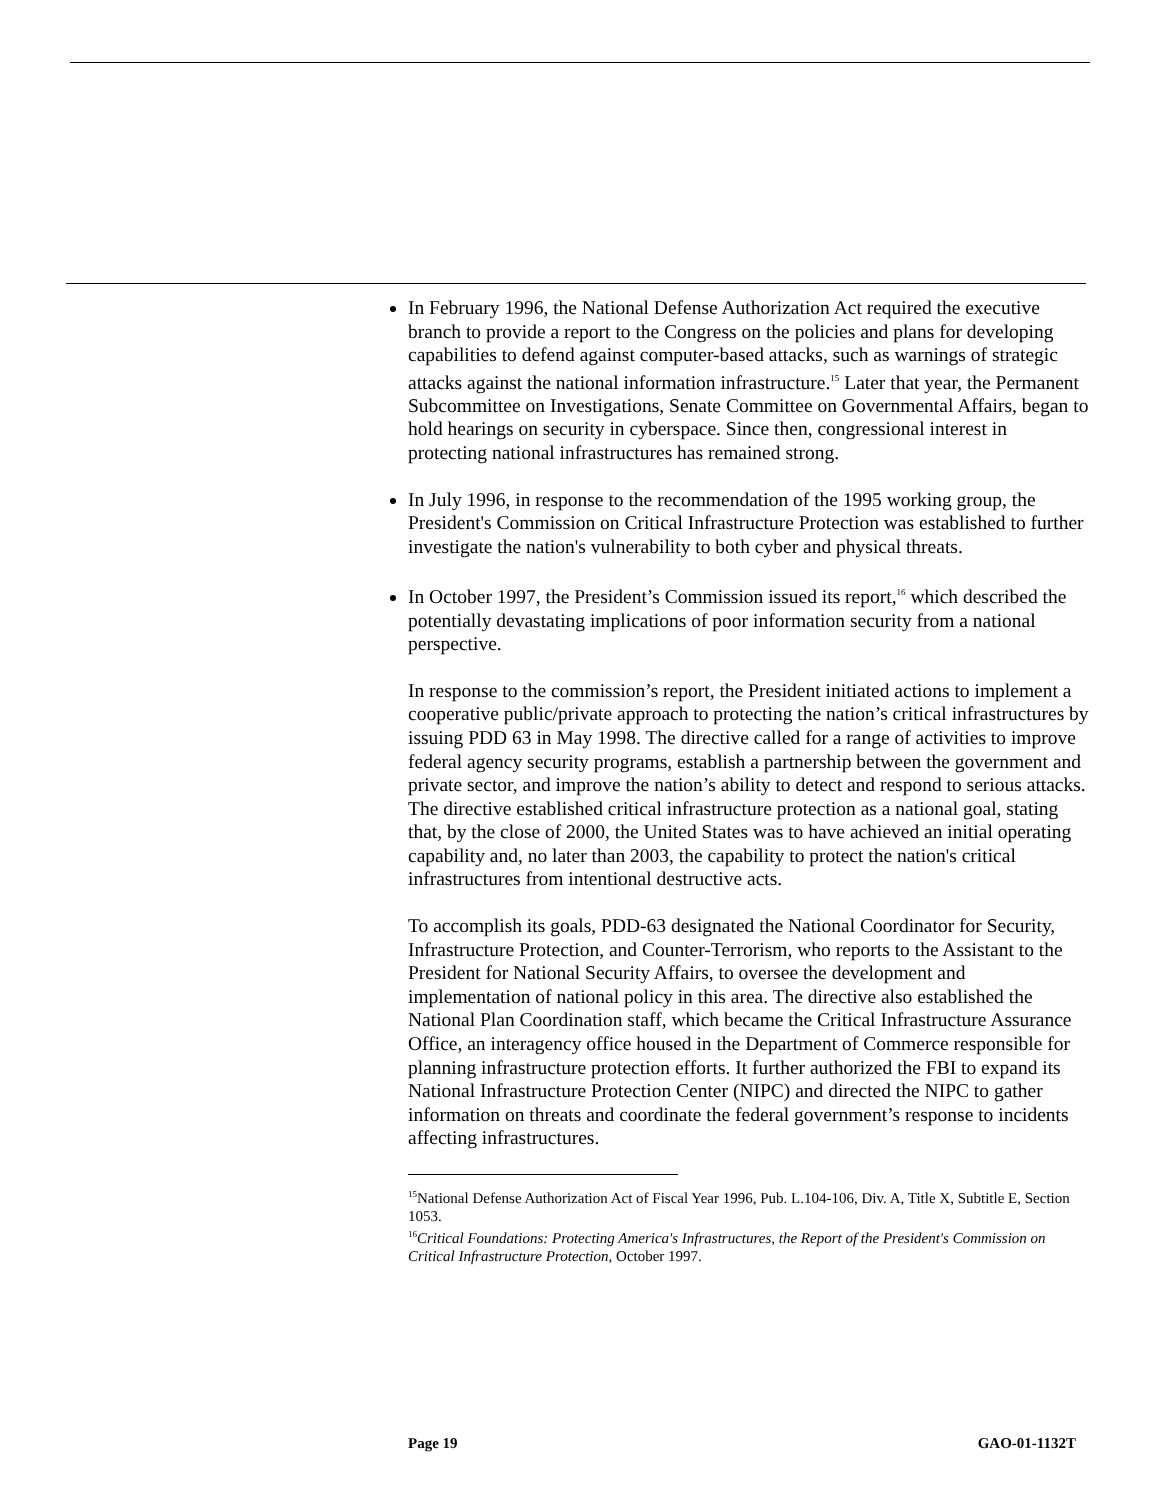In February 1996, the National Defense Authorization Act required the executive branch to provide a report to the Congress on the policies and plans for developing capabilities to defend against computer-based attacks, such as warnings of strategic attacks against the national information infrastructure.<sup>15</sup> Later that year, the Permanent Subcommittee on Investigations, Senate Committee on Governmental Affairs, began to hold hearings on security in cyberspace. Since then, congressional interest in protecting national infrastructures has remained strong.
In July 1996, in response to the recommendation of the 1995 working group, the President's Commission on Critical Infrastructure Protection was established to further investigate the nation's vulnerability to both cyber and physical threats.
In October 1997, the President’s Commission issued its report,<sup>16</sup> which described the potentially devastating implications of poor information security from a national perspective.
In response to the commission’s report, the President initiated actions to implement a cooperative public/private approach to protecting the nation’s critical infrastructures by issuing PDD 63 in May 1998. The directive called for a range of activities to improve federal agency security programs, establish a partnership between the government and private sector, and improve the nation’s ability to detect and respond to serious attacks. The directive established critical infrastructure protection as a national goal, stating that, by the close of 2000, the United States was to have achieved an initial operating capability and, no later than 2003, the capability to protect the nation's critical infrastructures from intentional destructive acts.
To accomplish its goals, PDD-63 designated the National Coordinator for Security, Infrastructure Protection, and Counter-Terrorism, who reports to the Assistant to the President for National Security Affairs, to oversee the development and implementation of national policy in this area. The directive also established the National Plan Coordination staff, which became the Critical Infrastructure Assurance Office, an interagency office housed in the Department of Commerce responsible for planning infrastructure protection efforts. It further authorized the FBI to expand its National Infrastructure Protection Center (NIPC) and directed the NIPC to gather information on threats and coordinate the federal government’s response to incidents affecting infrastructures.
<sup>15</sup> National Defense Authorization Act of Fiscal Year 1996, Pub. L.104-106, Div. A, Title X, Subtitle E, Section 1053.
<sup>16</sup> Critical Foundations: Protecting America's Infrastructures, the Report of the President's Commission on Critical Infrastructure Protection, October 1997.
Page 19 GAO-01-1132T